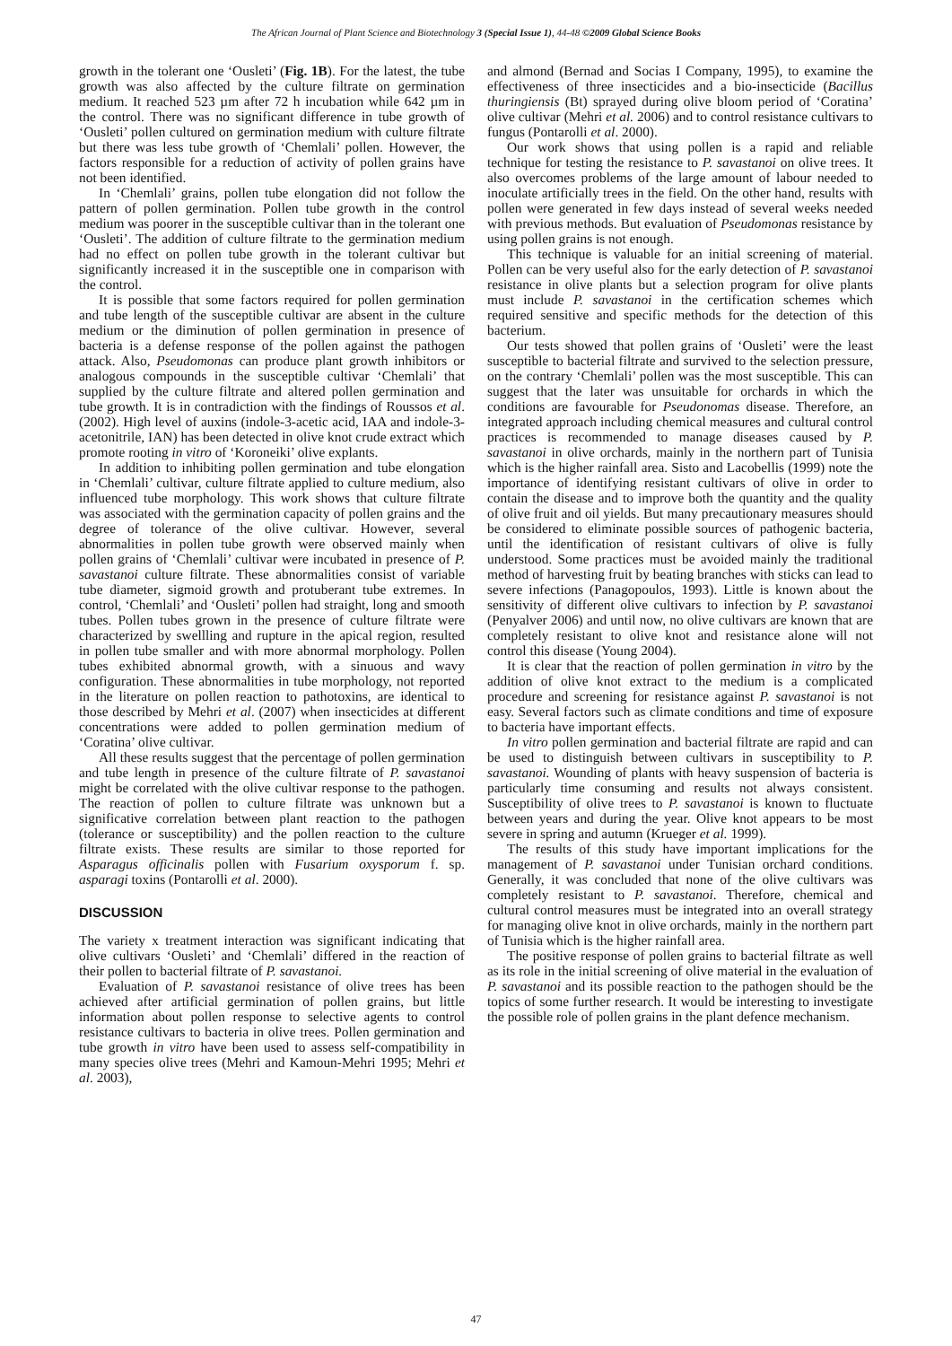The African Journal of Plant Science and Biotechnology 3 (Special Issue 1), 44-48 ©2009 Global Science Books
growth in the tolerant one ‘Ousleti’ (Fig. 1B). For the latest, the tube growth was also affected by the culture filtrate on germination medium. It reached 523 µm after 72 h incubation while 642 µm in the control. There was no significant difference in tube growth of ‘Ousleti’ pollen cultured on germination medium with culture filtrate but there was less tube growth of ‘Chemlali’ pollen. However, the factors responsible for a reduction of activity of pollen grains have not been identified.
In ‘Chemlali’ grains, pollen tube elongation did not follow the pattern of pollen germination. Pollen tube growth in the control medium was poorer in the susceptible cultivar than in the tolerant one ‘Ousleti’. The addition of culture filtrate to the germination medium had no effect on pollen tube growth in the tolerant cultivar but significantly increased it in the susceptible one in comparison with the control.
It is possible that some factors required for pollen germination and tube length of the susceptible cultivar are absent in the culture medium or the diminution of pollen germination in presence of bacteria is a defense response of the pollen against the pathogen attack. Also, Pseudomonas can produce plant growth inhibitors or analogous compounds in the susceptible cultivar ‘Chemlali’ that supplied by the culture filtrate and altered pollen germination and tube growth. It is in contradiction with the findings of Roussos et al. (2002). High level of auxins (indole-3-acetic acid, IAA and indole-3-acetonitrile, IAN) has been detected in olive knot crude extract which promote rooting in vitro of ‘Koroneiki’ olive explants.
In addition to inhibiting pollen germination and tube elongation in ‘Chemlali’ cultivar, culture filtrate applied to culture medium, also influenced tube morphology. This work shows that culture filtrate was associated with the germination capacity of pollen grains and the degree of tolerance of the olive cultivar. However, several abnormalities in pollen tube growth were observed mainly when pollen grains of ‘Chemlali’ cultivar were incubated in presence of P. savastanoi culture filtrate. These abnormalities consist of variable tube diameter, sigmoid growth and protuberant tube extremes. In control, ‘Chemlali’ and ‘Ousleti’ pollen had straight, long and smooth tubes. Pollen tubes grown in the presence of culture filtrate were characterized by swellling and rupture in the apical region, resulted in pollen tube smaller and with more abnormal morphology. Pollen tubes exhibited abnormal growth, with a sinuous and wavy configuration. These abnormalities in tube morphology, not reported in the literature on pollen reaction to pathotoxins, are identical to those described by Mehri et al. (2007) when insecticides at different concentrations were added to pollen germination medium of ‘Coratina’ olive cultivar.
All these results suggest that the percentage of pollen germination and tube length in presence of the culture filtrate of P. savastanoi might be correlated with the olive cultivar response to the pathogen. The reaction of pollen to culture filtrate was unknown but a significative correlation between plant reaction to the pathogen (tolerance or susceptibility) and the pollen reaction to the culture filtrate exists. These results are similar to those reported for Asparagus officinalis pollen with Fusarium oxysporum f. sp. asparagi toxins (Pontarolli et al. 2000).
DISCUSSION
The variety x treatment interaction was significant indicating that olive cultivars ‘Ousleti’ and ‘Chemlali’ differed in the reaction of their pollen to bacterial filtrate of P. savastanoi.
Evaluation of P. savastanoi resistance of olive trees has been achieved after artificial germination of pollen grains, but little information about pollen response to selective agents to control resistance cultivars to bacteria in olive trees. Pollen germination and tube growth in vitro have been used to assess self-compatibility in many species olive trees (Mehri and Kamoun-Mehri 1995; Mehri et al. 2003),
and almond (Bernad and Socias I Company, 1995), to examine the effectiveness of three insecticides and a bio-insecticide (Bacillus thuringiensis (Bt) sprayed during olive bloom period of ‘Coratina’ olive cultivar (Mehri et al. 2006) and to control resistance cultivars to fungus (Pontarolli et al. 2000).
Our work shows that using pollen is a rapid and reliable technique for testing the resistance to P. savastanoi on olive trees. It also overcomes problems of the large amount of labour needed to inoculate artificially trees in the field. On the other hand, results with pollen were generated in few days instead of several weeks needed with previous methods. But evaluation of Pseudomonas resistance by using pollen grains is not enough.
This technique is valuable for an initial screening of material. Pollen can be very useful also for the early detection of P. savastanoi resistance in olive plants but a selection program for olive plants must include P. savastanoi in the certification schemes which required sensitive and specific methods for the detection of this bacterium.
Our tests showed that pollen grains of ‘Ousleti’ were the least susceptible to bacterial filtrate and survived to the selection pressure, on the contrary ‘Chemlali’ pollen was the most susceptible. This can suggest that the later was unsuitable for orchards in which the conditions are favourable for Pseudonomas disease. Therefore, an integrated approach including chemical measures and cultural control practices is recommended to manage diseases caused by P. savastanoi in olive orchards, mainly in the northern part of Tunisia which is the higher rainfall area. Sisto and Lacobellis (1999) note the importance of identifying resistant cultivars of olive in order to contain the disease and to improve both the quantity and the quality of olive fruit and oil yields. But many precautionary measures should be considered to eliminate possible sources of pathogenic bacteria, until the identification of resistant cultivars of olive is fully understood. Some practices must be avoided mainly the traditional method of harvesting fruit by beating branches with sticks can lead to severe infections (Panagopoulos, 1993). Little is known about the sensitivity of different olive cultivars to infection by P. savastanoi (Penyalver 2006) and until now, no olive cultivars are known that are completely resistant to olive knot and resistance alone will not control this disease (Young 2004).
It is clear that the reaction of pollen germination in vitro by the addition of olive knot extract to the medium is a complicated procedure and screening for resistance against P. savastanoi is not easy. Several factors such as climate conditions and time of exposure to bacteria have important effects.
In vitro pollen germination and bacterial filtrate are rapid and can be used to distinguish between cultivars in susceptibility to P. savastanoi. Wounding of plants with heavy suspension of bacteria is particularly time consuming and results not always consistent. Susceptibility of olive trees to P. savastanoi is known to fluctuate between years and during the year. Olive knot appears to be most severe in spring and autumn (Krueger et al. 1999).
The results of this study have important implications for the management of P. savastanoi under Tunisian orchard conditions. Generally, it was concluded that none of the olive cultivars was completely resistant to P. savastanoi. Therefore, chemical and cultural control measures must be integrated into an overall strategy for managing olive knot in olive orchards, mainly in the northern part of Tunisia which is the higher rainfall area.
The positive response of pollen grains to bacterial filtrate as well as its role in the initial screening of olive material in the evaluation of P. savastanoi and its possible reaction to the pathogen should be the topics of some further research. It would be interesting to investigate the possible role of pollen grains in the plant defence mechanism.
47